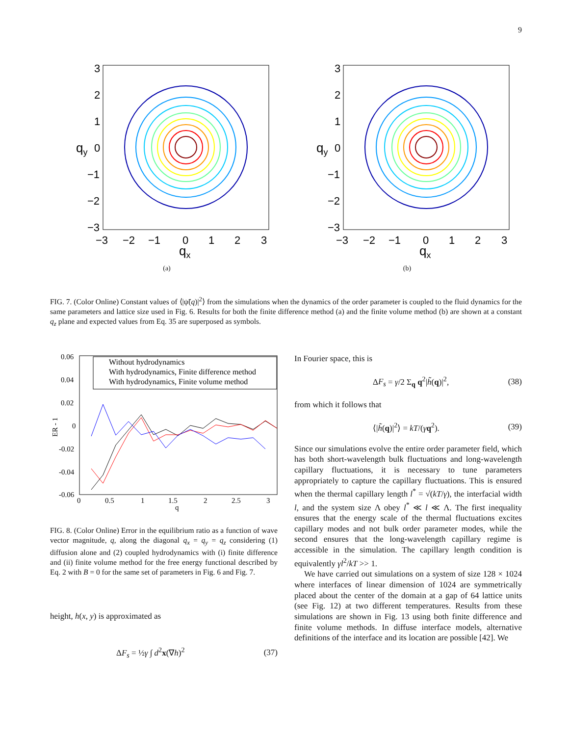9
qy
qx
3
2
1
0
−1
−2
−3
−3
−2
−1
0
1
2
3
(a)
qy
qx
3
2
1
0
−1
−2
−3
−3
−2
−1
0
1
2
3
(b)
FIG. 7. (Color Online) Constant values of ⟨|ψ̃(q)|<sup>2</sup>⟩ from the simulations when the dynamics of the order parameter is coupled to the fluid dynamics for the same parameters and lattice size used in Fig. 6. Results for both the finite difference method (a) and the finite volume method (b) are shown at a constant q<sub>z</sub> plane and expected values from Eq. 35 are superposed as symbols.
0.06
0.04
0.02
0
-0.02
-0.04
-0.06
0
0.5
1
1.5
2
2.5
3
q
ER - 1
Without hydrodynamics
With hydrodynamics, Finite difference method
With hydrodynamics, Finite volume method
FIG. 8. (Color Online) Error in the equilibrium ratio as a function of wave vector magnitude, q, along the diagonal q<sub>x</sub> = q<sub>y</sub> = q<sub>z</sub> considering (1) diffusion alone and (2) coupled hydrodynamics with (i) finite difference and (ii) finite volume method for the free energy functional described by Eq. 2 with B = 0 for the same set of parameters in Fig. 6 and Fig. 7.
height, h(x, y) is approximated as
ΔF<sub>s</sub> = ½γ ∫ d<sup>2</sup>x(∇h)<sup>2</sup> (37)
In Fourier space, this is
ΔF<sub>s</sub> = γ/2 Σ<sub>q</sub> q<sup>2</sup>|h̃(q)|<sup>2</sup>, (38)
from which it follows that
⟨|h̃(q)|<sup>2</sup>⟩ = kT/(γq<sup>2</sup>). (39)
Since our simulations evolve the entire order parameter field, which has both short-wavelength bulk fluctuations and long-wavelength capillary fluctuations, it is necessary to tune parameters appropriately to capture the capillary fluctuations. This is ensured when the thermal capillary length l<sup>*</sup> = √(kT/γ), the interfacial width l, and the system size Λ obey l<sup>*</sup> ≪ l ≪ Λ. The first inequality ensures that the energy scale of the thermal fluctuations excites capillary modes and not bulk order parameter modes, while the second ensures that the long-wavelength capillary regime is accessible in the simulation. The capillary length condition is equivalently γl<sup>2</sup>/kT >> 1.
We have carried out simulations on a system of size 128 × 1024 where interfaces of linear dimension of 1024 are symmetrically placed about the center of the domain at a gap of 64 lattice units (see Fig. 12) at two different temperatures. Results from these simulations are shown in Fig. 13 using both finite difference and finite volume methods. In diffuse interface models, alternative definitions of the interface and its location are possible [42]. We